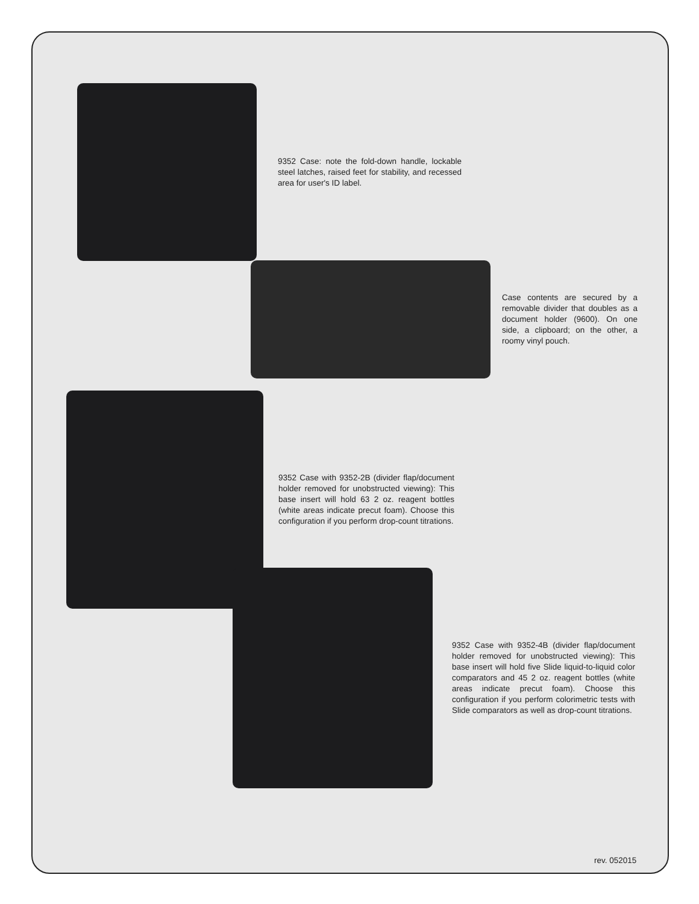9352 Case: note the fold-down handle, lockable steel latches, raised feet for stability, and recessed area for user's ID label.
Case contents are secured by a removable divider that doubles as a document holder (9600). On one side, a clipboard; on the other, a roomy vinyl pouch.
9352 Case with 9352-2B (divider flap/document holder removed for unobstructed viewing): This base insert will hold 63 2 oz. reagent bottles (white areas indicate precut foam). Choose this configuration if you perform drop-count titrations.
9352 Case with 9352-4B (divider flap/document holder removed for unobstructed viewing): This base insert will hold five Slide liquid-to-liquid color comparators and 45 2 oz. reagent bottles (white areas indicate precut foam). Choose this configuration if you perform colorimetric tests with Slide comparators as well as drop-count titrations.
rev. 052015